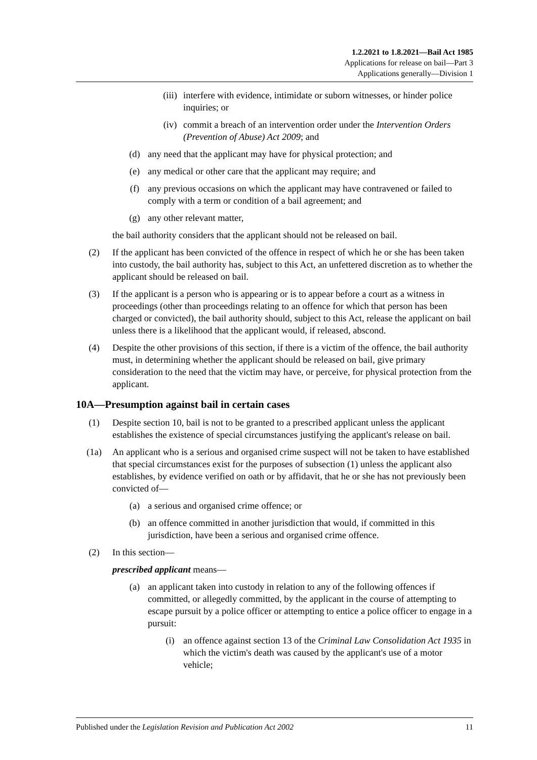1.2.2021 to 1.8.2021—Bail Act 1985
Applications for release on bail—Part 3
Applications generally—Division 1
(iii) interfere with evidence, intimidate or suborn witnesses, or hinder police inquiries; or
(iv) commit a breach of an intervention order under the Intervention Orders (Prevention of Abuse) Act 2009; and
(d) any need that the applicant may have for physical protection; and
(e) any medical or other care that the applicant may require; and
(f) any previous occasions on which the applicant may have contravened or failed to comply with a term or condition of a bail agreement; and
(g) any other relevant matter,
the bail authority considers that the applicant should not be released on bail.
(2) If the applicant has been convicted of the offence in respect of which he or she has been taken into custody, the bail authority has, subject to this Act, an unfettered discretion as to whether the applicant should be released on bail.
(3) If the applicant is a person who is appearing or is to appear before a court as a witness in proceedings (other than proceedings relating to an offence for which that person has been charged or convicted), the bail authority should, subject to this Act, release the applicant on bail unless there is a likelihood that the applicant would, if released, abscond.
(4) Despite the other provisions of this section, if there is a victim of the offence, the bail authority must, in determining whether the applicant should be released on bail, give primary consideration to the need that the victim may have, or perceive, for physical protection from the applicant.
10A—Presumption against bail in certain cases
(1) Despite section 10, bail is not to be granted to a prescribed applicant unless the applicant establishes the existence of special circumstances justifying the applicant's release on bail.
(1a) An applicant who is a serious and organised crime suspect will not be taken to have established that special circumstances exist for the purposes of subsection (1) unless the applicant also establishes, by evidence verified on oath or by affidavit, that he or she has not previously been convicted of—
(a) a serious and organised crime offence; or
(b) an offence committed in another jurisdiction that would, if committed in this jurisdiction, have been a serious and organised crime offence.
(2) In this section—
prescribed applicant means—
(a) an applicant taken into custody in relation to any of the following offences if committed, or allegedly committed, by the applicant in the course of attempting to escape pursuit by a police officer or attempting to entice a police officer to engage in a pursuit:
(i) an offence against section 13 of the Criminal Law Consolidation Act 1935 in which the victim's death was caused by the applicant's use of a motor vehicle;
Published under the Legislation Revision and Publication Act 2002 11